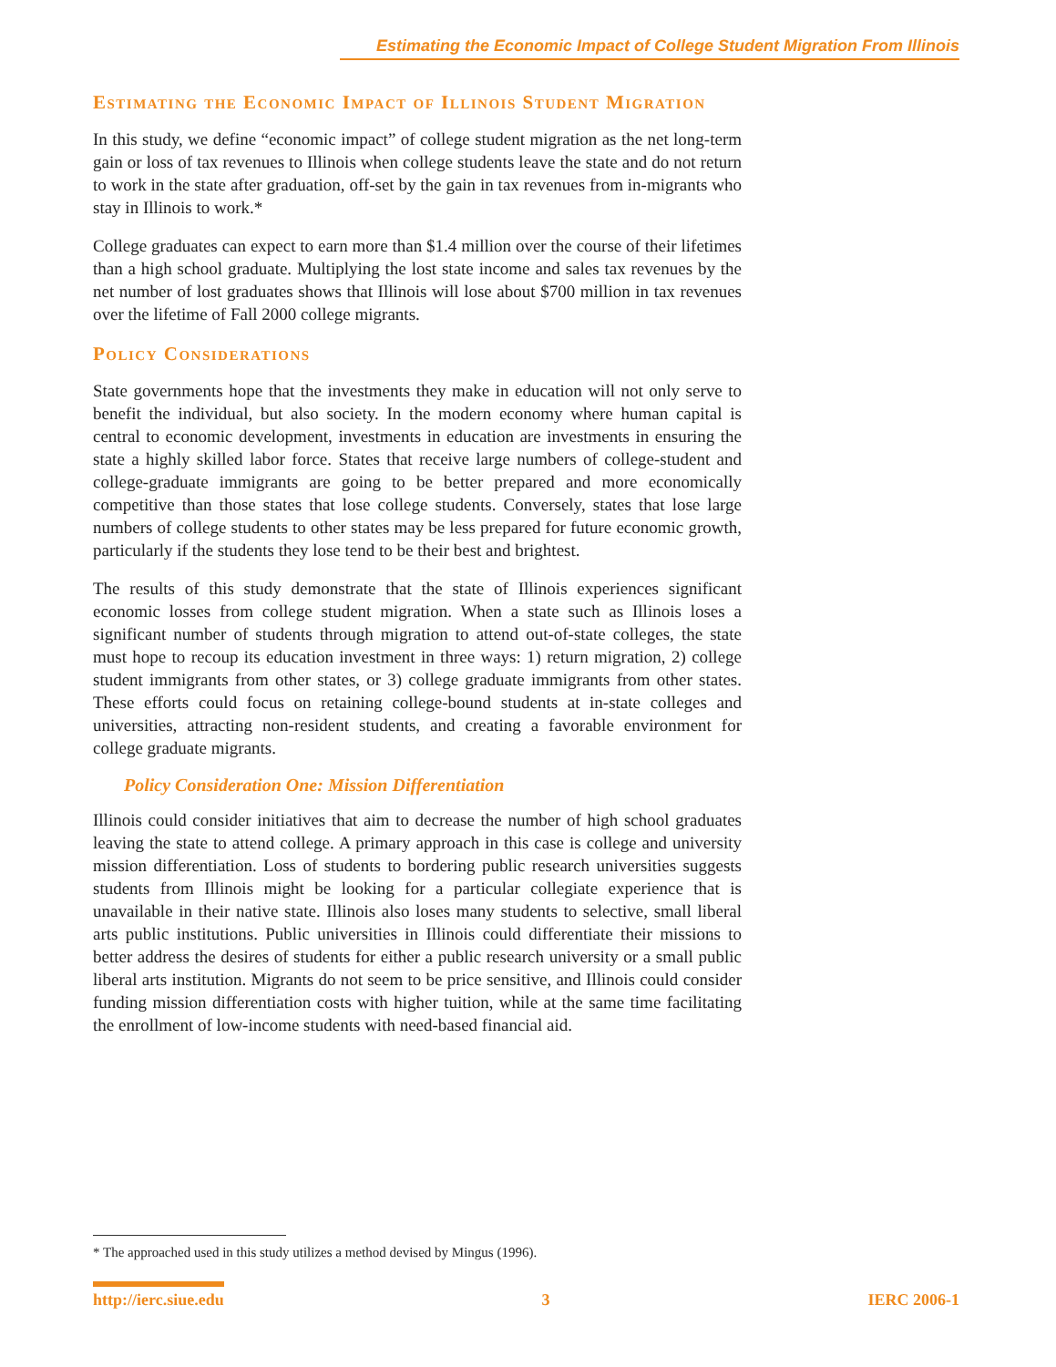Estimating the Economic Impact of College Student Migration From Illinois
Estimating the Economic Impact of Illinois Student Migration
In this study, we define “economic impact” of college student migration as the net long-term gain or loss of tax revenues to Illinois when college students leave the state and do not return to work in the state after graduation, off-set by the gain in tax revenues from in-migrants who stay in Illinois to work.*
College graduates can expect to earn more than $1.4 million over the course of their lifetimes than a high school graduate. Multiplying the lost state income and sales tax revenues by the net number of lost graduates shows that Illinois will lose about $700 million in tax revenues over the lifetime of Fall 2000 college migrants.
Policy Considerations
State governments hope that the investments they make in education will not only serve to benefit the individual, but also society. In the modern economy where human capital is central to economic development, investments in education are investments in ensuring the state a highly skilled labor force. States that receive large numbers of college-student and college-graduate immigrants are going to be better prepared and more economically competitive than those states that lose college students. Conversely, states that lose large numbers of college students to other states may be less prepared for future economic growth, particularly if the students they lose tend to be their best and brightest.
The results of this study demonstrate that the state of Illinois experiences significant economic losses from college student migration. When a state such as Illinois loses a significant number of students through migration to attend out-of-state colleges, the state must hope to recoup its education investment in three ways: 1) return migration, 2) college student immigrants from other states, or 3) college graduate immigrants from other states. These efforts could focus on retaining college-bound students at in-state colleges and universities, attracting non-resident students, and creating a favorable environment for college graduate migrants.
Policy Consideration One: Mission Differentiation
Illinois could consider initiatives that aim to decrease the number of high school graduates leaving the state to attend college. A primary approach in this case is college and university mission differentiation. Loss of students to bordering public research universities suggests students from Illinois might be looking for a particular collegiate experience that is unavailable in their native state. Illinois also loses many students to selective, small liberal arts public institutions. Public universities in Illinois could differentiate their missions to better address the desires of students for either a public research university or a small public liberal arts institution. Migrants do not seem to be price sensitive, and Illinois could consider funding mission differentiation costs with higher tuition, while at the same time facilitating the enrollment of low-income students with need-based financial aid.
* The approached used in this study utilizes a method devised by Mingus (1996).
http://ierc.siue.edu 3 IERC 2006-1